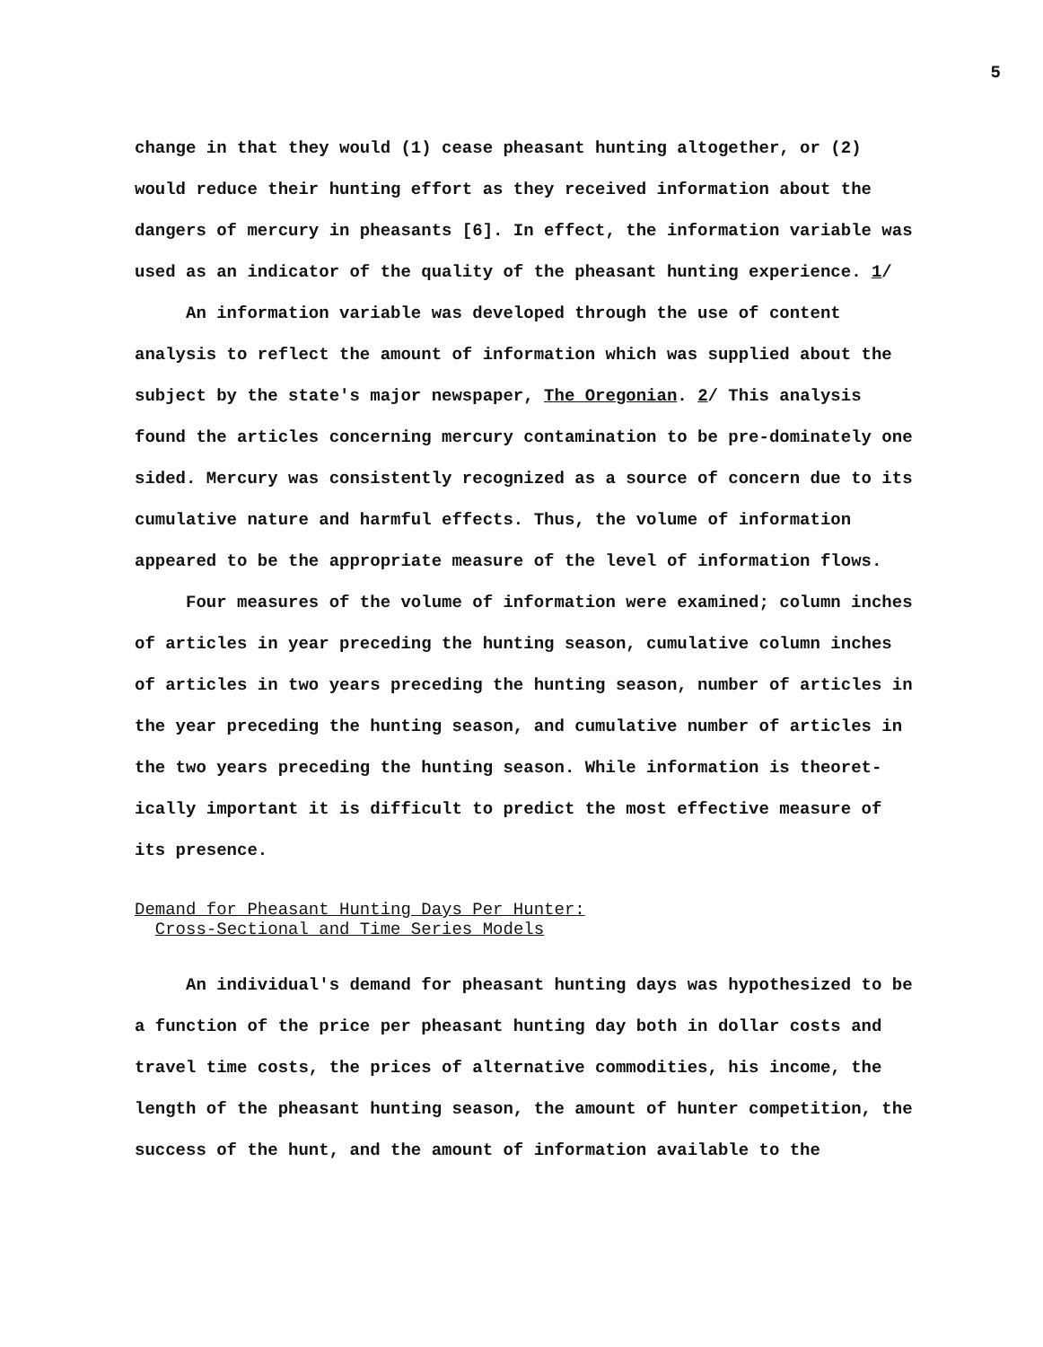5
change in that they would (1) cease pheasant hunting altogether, or (2) would reduce their hunting effort as they received information about the dangers of mercury in pheasants [6]. In effect, the information variable was used as an indicator of the quality of the pheasant hunting experience. 1/
An information variable was developed through the use of content analysis to reflect the amount of information which was supplied about the subject by the state's major newspaper, The Oregonian. 2/ This analysis found the articles concerning mercury contamination to be pre-dominately one sided. Mercury was consistently recognized as a source of concern due to its cumulative nature and harmful effects. Thus, the volume of information appeared to be the appropriate measure of the level of information flows.
Four measures of the volume of information were examined; column inches of articles in year preceding the hunting season, cumulative column inches of articles in two years preceding the hunting season, number of articles in the year preceding the hunting season, and cumulative number of articles in the two years preceding the hunting season. While information is theoret-ically important it is difficult to predict the most effective measure of its presence.
Demand for Pheasant Hunting Days Per Hunter:
Cross-Sectional and Time Series Models
An individual's demand for pheasant hunting days was hypothesized to be a function of the price per pheasant hunting day both in dollar costs and travel time costs, the prices of alternative commodities, his income, the length of the pheasant hunting season, the amount of hunter competition, the success of the hunt, and the amount of information available to the